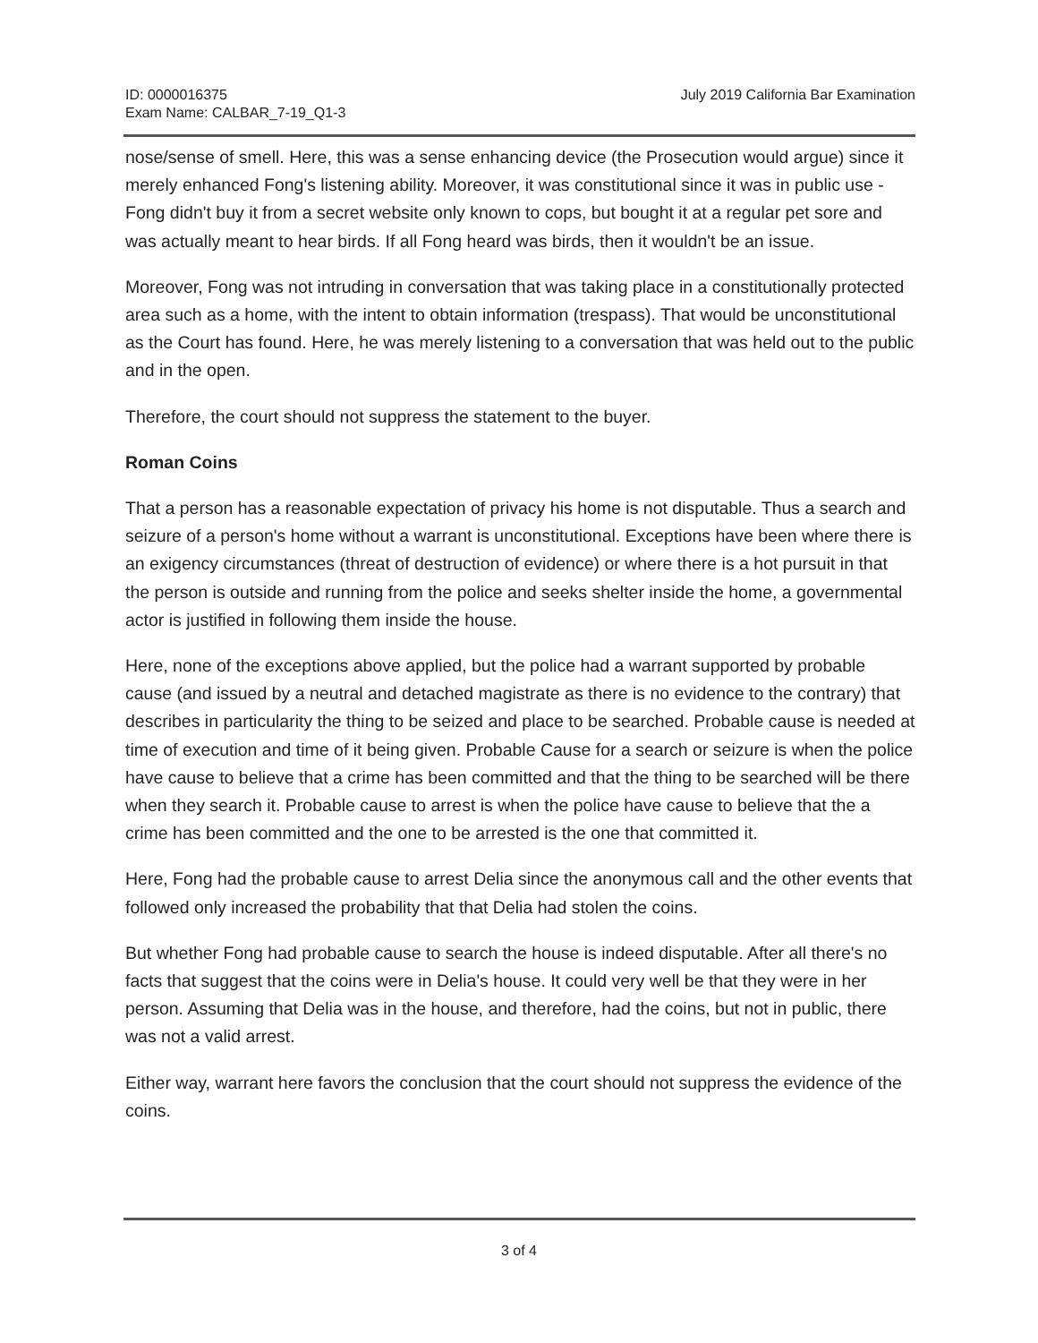ID: 0000016375
Exam Name: CALBAR_7-19_Q1-3
July 2019 California Bar Examination
nose/sense of smell. Here, this was a sense enhancing device (the Prosecution would argue) since it merely enhanced Fong's listening ability. Moreover, it was constitutional since it was in public use - Fong didn't buy it from a secret website only known to cops, but bought it at a regular pet sore and was actually meant to hear birds. If all Fong heard was birds, then it wouldn't be an issue.
Moreover, Fong was not intruding in conversation that was taking place in a constitutionally protected area such as a home, with the intent to obtain information (trespass). That would be unconstitutional as the Court has found. Here, he was merely listening to a conversation that was held out to the public and in the open.
Therefore, the court should not suppress the statement to the buyer.
Roman Coins
That a person has a reasonable expectation of privacy his home is not disputable. Thus a search and seizure of a person's home without a warrant is unconstitutional. Exceptions have been where there is an exigency circumstances (threat of destruction of evidence) or where there is a hot pursuit in that the person is outside and running from the police and seeks shelter inside the home, a governmental actor is justified in following them inside the house.
Here, none of the exceptions above applied, but the police had a warrant supported by probable cause (and issued by a neutral and detached magistrate as there is no evidence to the contrary) that describes in particularity the thing to be seized and place to be searched. Probable cause is needed at time of execution and time of it being given. Probable Cause for a search or seizure is when the police have cause to believe that a crime has been committed and that the thing to be searched will be there when they search it. Probable cause to arrest is when the police have cause to believe that the a crime has been committed and the one to be arrested is the one that committed it.
Here, Fong had the probable cause to arrest Delia since the anonymous call and the other events that followed only increased the probability that that Delia had stolen the coins.
But whether Fong had probable cause to search the house is indeed disputable. After all there's no facts that suggest that the coins were in Delia's house. It could very well be that they were in her person. Assuming that Delia was in the house, and therefore, had the coins, but not in public, there was not a valid arrest.
Either way, warrant here favors the conclusion that the court should not suppress the evidence of the coins.
3 of 4